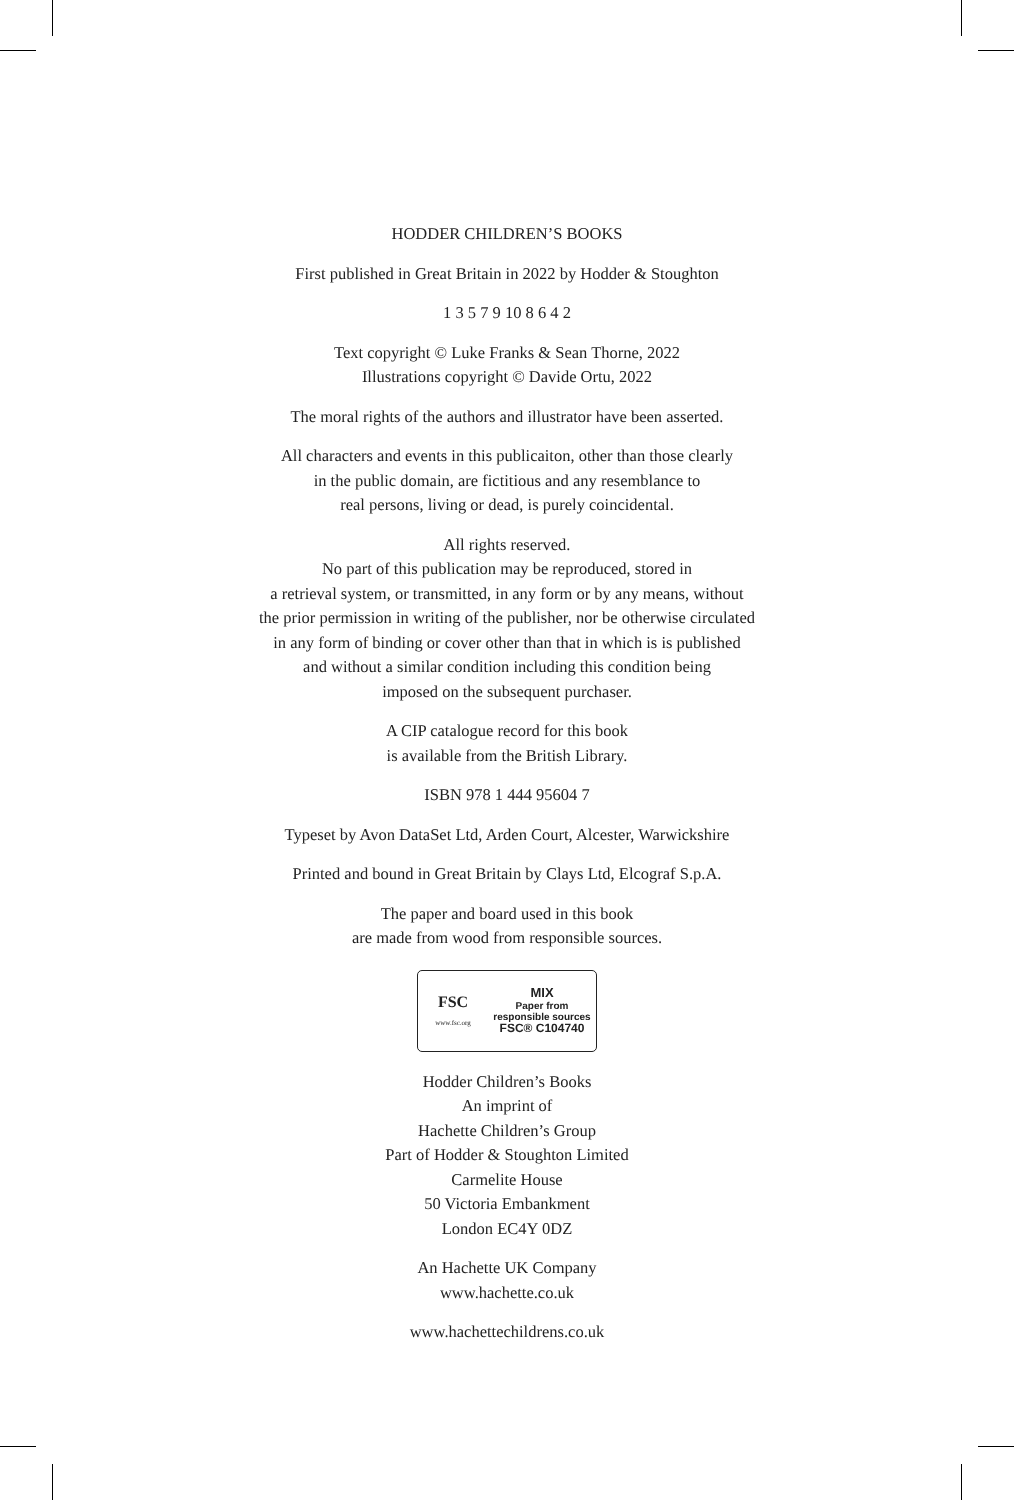HODDER CHILDREN’S BOOKS
First published in Great Britain in 2022 by Hodder & Stoughton
1 3 5 7 9 10 8 6 4 2
Text copyright © Luke Franks & Sean Thorne, 2022
Illustrations copyright © Davide Ortu, 2022
The moral rights of the authors and illustrator have been asserted.
All characters and events in this publicaiton, other than those clearly
in the public domain, are fictitious and any resemblance to
real persons, living or dead, is purely coincidental.
All rights reserved.
No part of this publication may be reproduced, stored in
a retrieval system, or transmitted, in any form or by any means, without
the prior permission in writing of the publisher, nor be otherwise circulated
in any form of binding or cover other than that in which is is published
and without a similar condition including this condition being
imposed on the subsequent purchaser.
A CIP catalogue record for this book
is available from the British Library.
ISBN 978 1 444 95604 7
Typeset by Avon DataSet Ltd, Arden Court, Alcester, Warwickshire
Printed and bound in Great Britain by Clays Ltd, Elcograf S.p.A.
The paper and board used in this book
are made from wood from responsible sources.
FSC
www.fsc.org
MIX
Paper from
responsible sources
FSC® C104740
Hodder Children’s Books
An imprint of
Hachette Children’s Group
Part of Hodder & Stoughton Limited
Carmelite House
50 Victoria Embankment
London EC4Y 0DZ
An Hachette UK Company
www.hachette.co.uk
www.hachettechildrens.co.uk